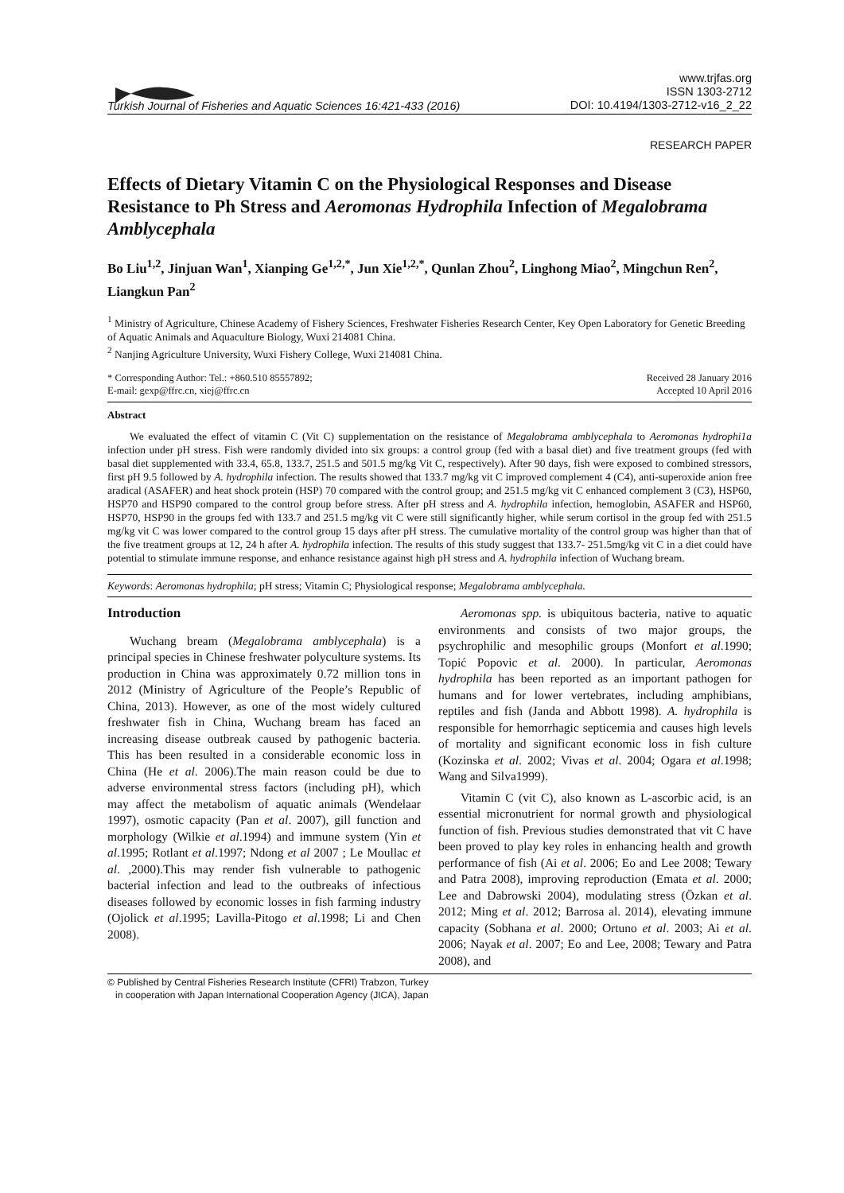Turkish Journal of Fisheries and Aquatic Sciences 16:421-433 (2016) www.trjfas.org
ISSN 1303-2712
DOI: 10.4194/1303-2712-v16_2_22
RESEARCH PAPER
Effects of Dietary Vitamin C on the Physiological Responses and Disease Resistance to Ph Stress and Aeromonas Hydrophila Infection of Megalobrama Amblycephala
Bo Liu<sup>1,2</sup>, Jinjuan Wan<sup>1</sup>, Xianping Ge<sup>1,2,*</sup>, Jun Xie<sup>1,2,*</sup>, Qunlan Zhou<sup>2</sup>, Linghong Miao<sup>2</sup>, Mingchun Ren<sup>2</sup>, Liangkun Pan<sup>2</sup>
<sup>1</sup> Ministry of Agriculture, Chinese Academy of Fishery Sciences, Freshwater Fisheries Research Center, Key Open Laboratory for Genetic Breeding of Aquatic Animals and Aquaculture Biology, Wuxi 214081 China.
<sup>2</sup> Nanjing Agriculture University, Wuxi Fishery College, Wuxi 214081 China.
* Corresponding Author: Tel.: +860.510 85557892;
E-mail: gexp@ffrc.cn, xiej@ffrc.cn Received 28 January 2016
Accepted 10 April 2016
Abstract
We evaluated the effect of vitamin C (Vit C) supplementation on the resistance of Megalobrama amblycephala to Aeromonas hydrophi1a infection under pH stress. Fish were randomly divided into six groups: a control group (fed with a basal diet) and five treatment groups (fed with basal diet supplemented with 33.4, 65.8, 133.7, 251.5 and 501.5 mg/kg Vit C, respectively). After 90 days, fish were exposed to combined stressors, first pH 9.5 followed by A. hydrophila infection. The results showed that 133.7 mg/kg vit C improved complement 4 (C4), anti-superoxide anion free aradical (ASAFER) and heat shock protein (HSP) 70 compared with the control group; and 251.5 mg/kg vit C enhanced complement 3 (C3), HSP60, HSP70 and HSP90 compared to the control group before stress. After pH stress and A. hydrophila infection, hemoglobin, ASAFER and HSP60, HSP70, HSP90 in the groups fed with 133.7 and 251.5 mg/kg vit C were still significantly higher, while serum cortisol in the group fed with 251.5 mg/kg vit C was lower compared to the control group 15 days after pH stress. The cumulative mortality of the control group was higher than that of the five treatment groups at 12, 24 h after A. hydrophila infection. The results of this study suggest that 133.7- 251.5mg/kg vit C in a diet could have potential to stimulate immune response, and enhance resistance against high pH stress and A. hydrophila infection of Wuchang bream.
Keywords: Aeromonas hydrophila; pH stress; Vitamin C; Physiological response; Megalobrama amblycephala.
Introduction
Wuchang bream (Megalobrama amblycephala) is a principal species in Chinese freshwater polyculture systems. Its production in China was approximately 0.72 million tons in 2012 (Ministry of Agriculture of the People’s Republic of China, 2013). However, as one of the most widely cultured freshwater fish in China, Wuchang bream has faced an increasing disease outbreak caused by pathogenic bacteria. This has been resulted in a considerable economic loss in China (He et al. 2006).The main reason could be due to adverse environmental stress factors (including pH), which may affect the metabolism of aquatic animals (Wendelaar 1997), osmotic capacity (Pan et al. 2007), gill function and morphology (Wilkie et al.1994) and immune system (Yin et al.1995; Rotlant et al.1997; Ndong et al 2007 ; Le Moullac et al. ,2000).This may render fish vulnerable to pathogenic bacterial infection and lead to the outbreaks of infectious diseases followed by economic losses in fish farming industry (Ojolick et al.1995; Lavilla-Pitogo et al.1998; Li and Chen 2008).
Aeromonas spp. is ubiquitous bacteria, native to aquatic environments and consists of two major groups, the psychrophilic and mesophilic groups (Monfort et al.1990; Topić Popovic et al. 2000). In particular, Aeromonas hydrophila has been reported as an important pathogen for humans and for lower vertebrates, including amphibians, reptiles and fish (Janda and Abbott 1998). A. hydrophila is responsible for hemorrhagic septicemia and causes high levels of mortality and significant economic loss in fish culture (Kozinska et al. 2002; Vivas et al. 2004; Ogara et al.1998; Wang and Silva1999).
Vitamin C (vit C), also known as L-ascorbic acid, is an essential micronutrient for normal growth and physiological function of fish. Previous studies demonstrated that vit C have been proved to play key roles in enhancing health and growth performance of fish (Ai et al. 2006; Eo and Lee 2008; Tewary and Patra 2008), improving reproduction (Emata et al. 2000; Lee and Dabrowski 2004), modulating stress (Özkan et al. 2012; Ming et al. 2012; Barrosa al. 2014), elevating immune capacity (Sobhana et al. 2000; Ortuno et al. 2003; Ai et al. 2006; Nayak et al. 2007; Eo and Lee, 2008; Tewary and Patra 2008), and
© Published by Central Fisheries Research Institute (CFRI) Trabzon, Turkey
in cooperation with Japan International Cooperation Agency (JICA), Japan